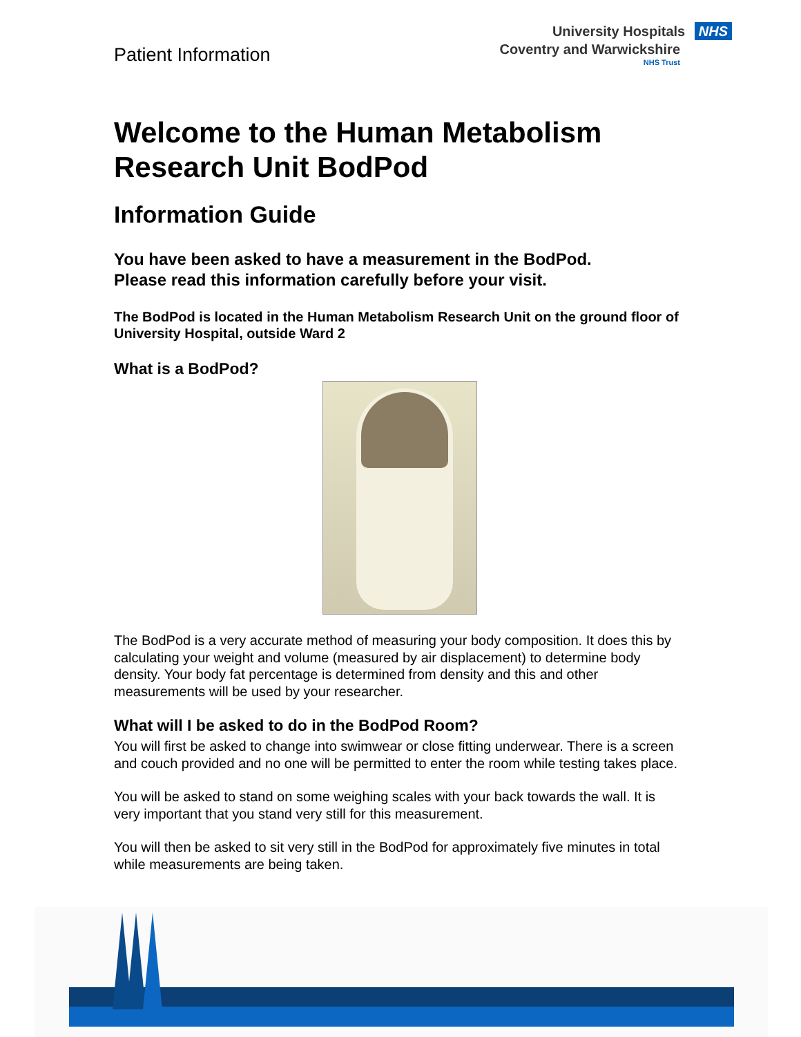Patient Information
University Hospitals NHS
Coventry and Warwickshire
NHS Trust
Welcome to the Human Metabolism Research Unit BodPod
Information Guide
You have been asked to have a measurement in the BodPod.
Please read this information carefully before your visit.
The BodPod is located in the Human Metabolism Research Unit on the ground floor of University Hospital, outside Ward 2
What is a BodPod?
The BodPod is a very accurate method of measuring your body composition. It does this by calculating your weight and volume (measured by air displacement) to determine body density. Your body fat percentage is determined from density and this and other measurements will be used by your researcher.
What will I be asked to do in the BodPod Room?
You will first be asked to change into swimwear or close fitting underwear. There is a screen and couch provided and no one will be permitted to enter the room while testing takes place.
You will be asked to stand on some weighing scales with your back towards the wall. It is very important that you stand very still for this measurement.
You will then be asked to sit very still in the BodPod for approximately five minutes in total while measurements are being taken.